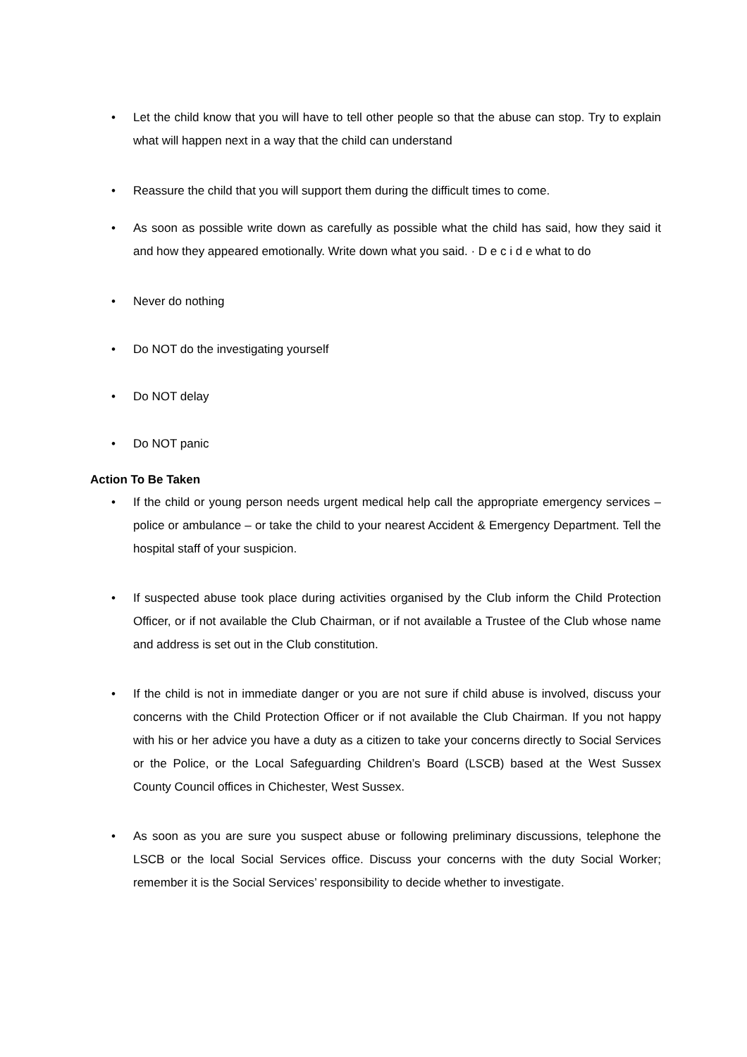• Let the child know that you will have to tell other people so that the abuse can stop. Try to explain what will happen next in a way that the child can understand
• Reassure the child that you will support them during the difficult times to come.
• As soon as possible write down as carefully as possible what the child has said, how they said it and how they appeared emotionally. Write down what you said. · D e c i d e what to do
• Never do nothing
• Do NOT do the investigating yourself
• Do NOT delay
• Do NOT panic
Action To Be Taken
• If the child or young person needs urgent medical help call the appropriate emergency services – police or ambulance – or take the child to your nearest Accident & Emergency Department. Tell the hospital staff of your suspicion.
• If suspected abuse took place during activities organised by the Club inform the Child Protection Officer, or if not available the Club Chairman, or if not available a Trustee of the Club whose name and address is set out in the Club constitution.
• If the child is not in immediate danger or you are not sure if child abuse is involved, discuss your concerns with the Child Protection Officer or if not available the Club Chairman. If you not happy with his or her advice you have a duty as a citizen to take your concerns directly to Social Services or the Police, or the Local Safeguarding Children’s Board (LSCB) based at the West Sussex County Council offices in Chichester, West Sussex.
• As soon as you are sure you suspect abuse or following preliminary discussions, telephone the LSCB or the local Social Services office. Discuss your concerns with the duty Social Worker; remember it is the Social Services’ responsibility to decide whether to investigate.